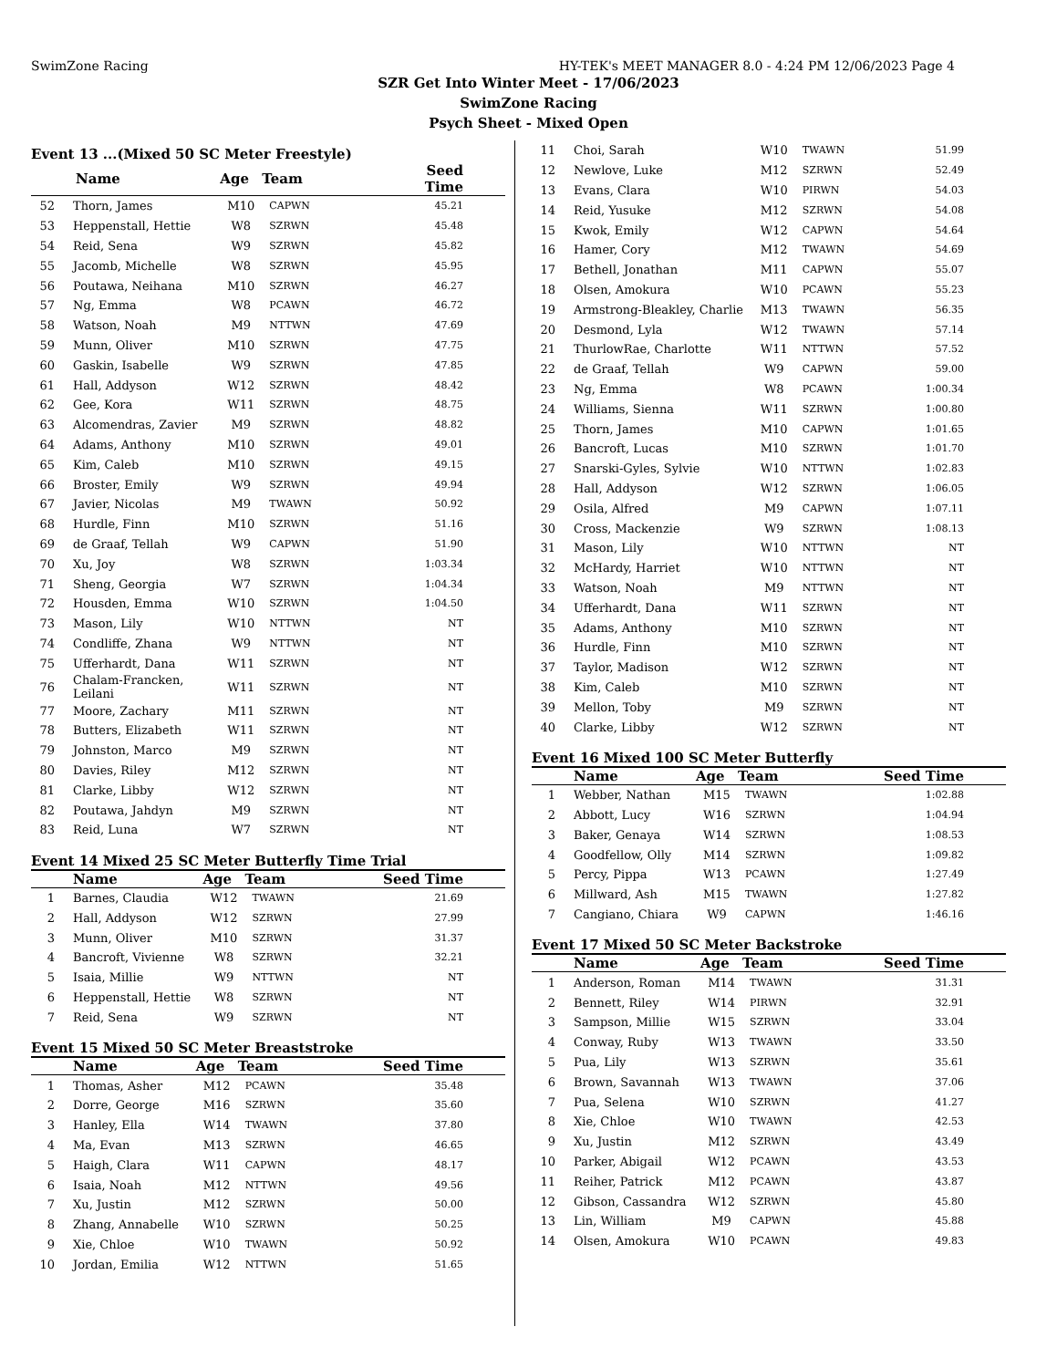SwimZone Racing HY-TEK's MEET MANAGER 8.0 - 4:24 PM 12/06/2023 Page 4
SZR Get Into Winter Meet - 17/06/2023
SwimZone Racing
Psych Sheet - Mixed Open
Event 13 ...(Mixed 50 SC Meter Freestyle)
| | Name | Age | Team | Seed Time |
| --- | --- | --- | --- | --- |
| 52 | Thorn, James | M10 | CAPWN | 45.21 |
| 53 | Heppenstall, Hettie | W8 | SZRWN | 45.48 |
| 54 | Reid, Sena | W9 | SZRWN | 45.82 |
| 55 | Jacomb, Michelle | W8 | SZRWN | 45.95 |
| 56 | Poutawa, Neihana | M10 | SZRWN | 46.27 |
| 57 | Ng, Emma | W8 | PCAWN | 46.72 |
| 58 | Watson, Noah | M9 | NTTWN | 47.69 |
| 59 | Munn, Oliver | M10 | SZRWN | 47.75 |
| 60 | Gaskin, Isabelle | W9 | SZRWN | 47.85 |
| 61 | Hall, Addyson | W12 | SZRWN | 48.42 |
| 62 | Gee, Kora | W11 | SZRWN | 48.75 |
| 63 | Alcomendras, Zavier | M9 | SZRWN | 48.82 |
| 64 | Adams, Anthony | M10 | SZRWN | 49.01 |
| 65 | Kim, Caleb | M10 | SZRWN | 49.15 |
| 66 | Broster, Emily | W9 | SZRWN | 49.94 |
| 67 | Javier, Nicolas | M9 | TWAWN | 50.92 |
| 68 | Hurdle, Finn | M10 | SZRWN | 51.16 |
| 69 | de Graaf, Tellah | W9 | CAPWN | 51.90 |
| 70 | Xu, Joy | W8 | SZRWN | 1:03.34 |
| 71 | Sheng, Georgia | W7 | SZRWN | 1:04.34 |
| 72 | Housden, Emma | W10 | SZRWN | 1:04.50 |
| 73 | Mason, Lily | W10 | NTTWN | NT |
| 74 | Condliffe, Zhana | W9 | NTTWN | NT |
| 75 | Ufferhardt, Dana | W11 | SZRWN | NT |
| 76 | Chalam-Francken, Leilani | W11 | SZRWN | NT |
| 77 | Moore, Zachary | M11 | SZRWN | NT |
| 78 | Butters, Elizabeth | W11 | SZRWN | NT |
| 79 | Johnston, Marco | M9 | SZRWN | NT |
| 80 | Davies, Riley | M12 | SZRWN | NT |
| 81 | Clarke, Libby | W12 | SZRWN | NT |
| 82 | Poutawa, Jahdyn | M9 | SZRWN | NT |
| 83 | Reid, Luna | W7 | SZRWN | NT |
Event 14 Mixed 25 SC Meter Butterfly Time Trial
| | Name | Age | Team | Seed Time |
| --- | --- | --- | --- | --- |
| 1 | Barnes, Claudia | W12 | TWAWN | 21.69 |
| 2 | Hall, Addyson | W12 | SZRWN | 27.99 |
| 3 | Munn, Oliver | M10 | SZRWN | 31.37 |
| 4 | Bancroft, Vivienne | W8 | SZRWN | 32.21 |
| 5 | Isaia, Millie | W9 | NTTWN | NT |
| 6 | Heppenstall, Hettie | W8 | SZRWN | NT |
| 7 | Reid, Sena | W9 | SZRWN | NT |
Event 15 Mixed 50 SC Meter Breaststroke
| | Name | Age | Team | Seed Time |
| --- | --- | --- | --- | --- |
| 1 | Thomas, Asher | M12 | PCAWN | 35.48 |
| 2 | Dorre, George | M16 | SZRWN | 35.60 |
| 3 | Hanley, Ella | W14 | TWAWN | 37.80 |
| 4 | Ma, Evan | M13 | SZRWN | 46.65 |
| 5 | Haigh, Clara | W11 | CAPWN | 48.17 |
| 6 | Isaia, Noah | M12 | NTTWN | 49.56 |
| 7 | Xu, Justin | M12 | SZRWN | 50.00 |
| 8 | Zhang, Annabelle | W10 | SZRWN | 50.25 |
| 9 | Xie, Chloe | W10 | TWAWN | 50.92 |
| 10 | Jordan, Emilia | W12 | NTTWN | 51.65 |
| 11 | Choi, Sarah | W10 | TWAWN | 51.99 |
| 12 | Newlove, Luke | M12 | SZRWN | 52.49 |
| 13 | Evans, Clara | W10 | PIRWN | 54.03 |
| 14 | Reid, Yusuke | M12 | SZRWN | 54.08 |
| 15 | Kwok, Emily | W12 | CAPWN | 54.64 |
| 16 | Hamer, Cory | M12 | TWAWN | 54.69 |
| 17 | Bethell, Jonathan | M11 | CAPWN | 55.07 |
| 18 | Olsen, Amokura | W10 | PCAWN | 55.23 |
| 19 | Armstrong-Bleakley, Charlie | M13 | TWAWN | 56.35 |
| 20 | Desmond, Lyla | W12 | TWAWN | 57.14 |
| 21 | ThurlowRae, Charlotte | W11 | NTTWN | 57.52 |
| 22 | de Graaf, Tellah | W9 | CAPWN | 59.00 |
| 23 | Ng, Emma | W8 | PCAWN | 1:00.34 |
| 24 | Williams, Sienna | W11 | SZRWN | 1:00.80 |
| 25 | Thorn, James | M10 | CAPWN | 1:01.65 |
| 26 | Bancroft, Lucas | M10 | SZRWN | 1:01.70 |
| 27 | Snarski-Gyles, Sylvie | W10 | NTTWN | 1:02.83 |
| 28 | Hall, Addyson | W12 | SZRWN | 1:06.05 |
| 29 | Osila, Alfred | M9 | CAPWN | 1:07.11 |
| 30 | Cross, Mackenzie | W9 | SZRWN | 1:08.13 |
| 31 | Mason, Lily | W10 | NTTWN | NT |
| 32 | McHardy, Harriet | W10 | NTTWN | NT |
| 33 | Watson, Noah | M9 | NTTWN | NT |
| 34 | Ufferhardt, Dana | W11 | SZRWN | NT |
| 35 | Adams, Anthony | M10 | SZRWN | NT |
| 36 | Hurdle, Finn | M10 | SZRWN | NT |
| 37 | Taylor, Madison | W12 | SZRWN | NT |
| 38 | Kim, Caleb | M10 | SZRWN | NT |
| 39 | Mellon, Toby | M9 | SZRWN | NT |
| 40 | Clarke, Libby | W12 | SZRWN | NT |
Event 16 Mixed 100 SC Meter Butterfly
| | Name | Age | Team | Seed Time |
| --- | --- | --- | --- | --- |
| 1 | Webber, Nathan | M15 | TWAWN | 1:02.88 |
| 2 | Abbott, Lucy | W16 | SZRWN | 1:04.94 |
| 3 | Baker, Genaya | W14 | SZRWN | 1:08.53 |
| 4 | Goodfellow, Olly | M14 | SZRWN | 1:09.82 |
| 5 | Percy, Pippa | W13 | PCAWN | 1:27.49 |
| 6 | Millward, Ash | M15 | TWAWN | 1:27.82 |
| 7 | Cangiano, Chiara | W9 | CAPWN | 1:46.16 |
Event 17 Mixed 50 SC Meter Backstroke
| | Name | Age | Team | Seed Time |
| --- | --- | --- | --- | --- |
| 1 | Anderson, Roman | M14 | TWAWN | 31.31 |
| 2 | Bennett, Riley | W14 | PIRWN | 32.91 |
| 3 | Sampson, Millie | W15 | SZRWN | 33.04 |
| 4 | Conway, Ruby | W13 | TWAWN | 33.50 |
| 5 | Pua, Lily | W13 | SZRWN | 35.61 |
| 6 | Brown, Savannah | W13 | TWAWN | 37.06 |
| 7 | Pua, Selena | W10 | SZRWN | 41.27 |
| 8 | Xie, Chloe | W10 | TWAWN | 42.53 |
| 9 | Xu, Justin | M12 | SZRWN | 43.49 |
| 10 | Parker, Abigail | W12 | PCAWN | 43.53 |
| 11 | Reiher, Patrick | M12 | PCAWN | 43.87 |
| 12 | Gibson, Cassandra | W12 | SZRWN | 45.80 |
| 13 | Lin, William | M9 | CAPWN | 45.88 |
| 14 | Olsen, Amokura | W10 | PCAWN | 49.83 |